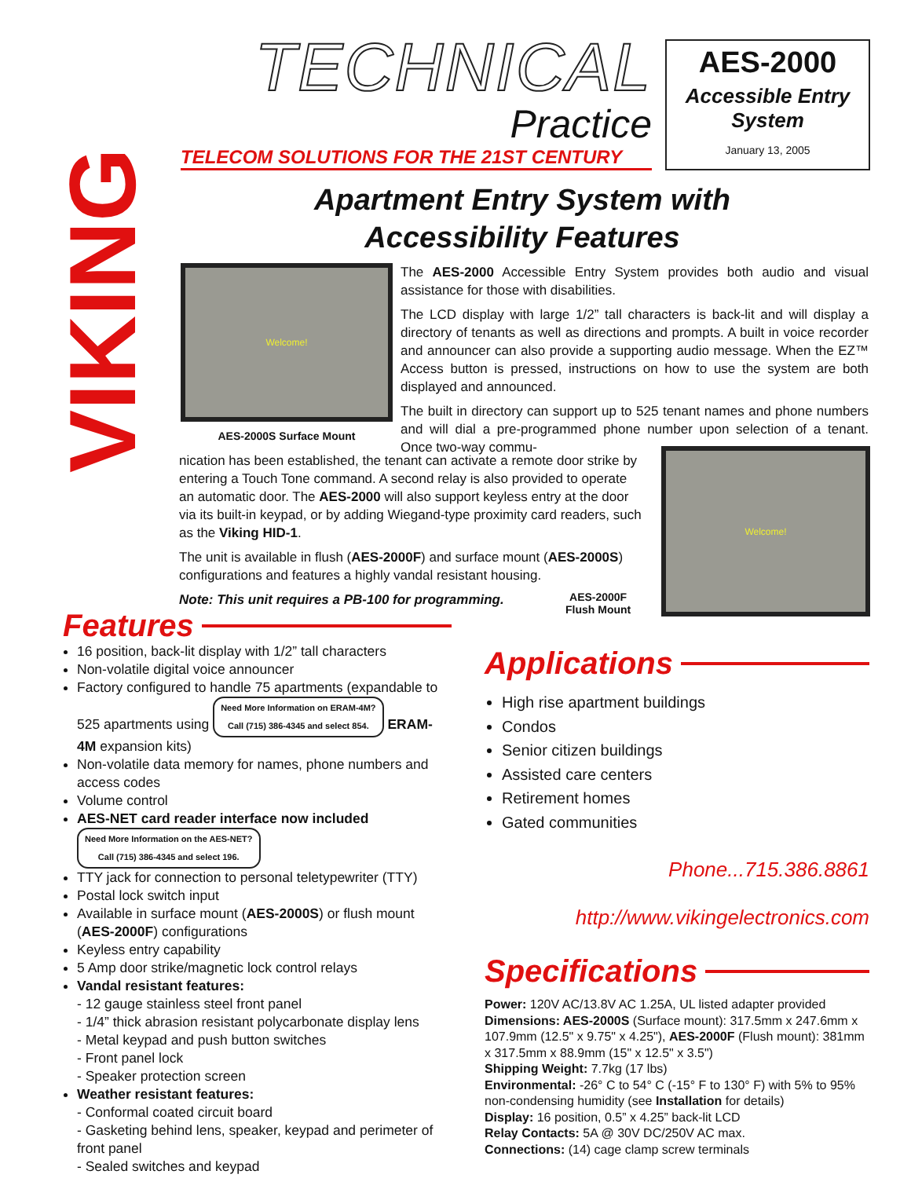VIKING
TECHNICAL
Practice
TELECOM SOLUTIONS FOR THE 21ST CENTURY
AES-2000
Accessible Entry System
January 13, 2005
Apartment Entry System with Accessibility Features
Welcome!
AES-2000S Surface Mount
The AES-2000 Accessible Entry System provides both audio and visual assistance for those with disabilities.
The LCD display with large 1/2” tall characters is back-lit and will display a directory of tenants as well as directions and prompts. A built in voice recorder and announcer can also provide a supporting audio message. When the EZ™ Access button is pressed, instructions on how to use the system are both displayed and announced.
The built in directory can support up to 525 tenant names and phone numbers and will dial a pre-programmed phone number upon selection of a tenant. Once two-way commu-
nication has been established, the tenant can activate a remote door strike by entering a Touch Tone command. A second relay is also provided to operate an automatic door. The AES-2000 will also support keyless entry at the door via its built-in keypad, or by adding Wiegand-type proximity card readers, such as the Viking HID-1.
The unit is available in flush (AES-2000F) and surface mount (AES-2000S) configurations and features a highly vandal resistant housing.
Note: This unit requires a PB-100 for programming.
Welcome!
AES-2000F
Flush Mount
Features
16 position, back-lit display with 1/2” tall characters
Non-volatile digital voice announcer
Factory configured to handle 75 apartments (expandable to 525 apartments using Need More Information on ERAM-4M?
Call (715) 386-4345 and select 854. ERAM-4M expansion kits)
Non-volatile data memory for names, phone numbers and access codes
Volume control
AES-NET card reader interface now included Need More Information on the AES-NET?
Call (715) 386-4345 and select 196.
TTY jack for connection to personal teletypewriter (TTY)
Postal lock switch input
Available in surface mount (AES-2000S) or flush mount (AES-2000F) configurations
Keyless entry capability
5 Amp door strike/magnetic lock control relays
Vandal resistant features:
- 12 gauge stainless steel front panel
- 1/4” thick abrasion resistant polycarbonate display lens
- Metal keypad and push button switches
- Front panel lock
- Speaker protection screen
Weather resistant features:
- Conformal coated circuit board
- Gasketing behind lens, speaker, keypad and perimeter of front panel
- Sealed switches and keypad
Applications
High rise apartment buildings
Condos
Senior citizen buildings
Assisted care centers
Retirement homes
Gated communities
Phone...715.386.8861
http://www.vikingelectronics.com
Specifications
Power: 120V AC/13.8V AC 1.25A, UL listed adapter provided
Dimensions: AES-2000S (Surface mount): 317.5mm x 247.6mm x 107.9mm (12.5" x 9.75" x 4.25"), AES-2000F (Flush mount): 381mm x 317.5mm x 88.9mm (15" x 12.5" x 3.5")
Shipping Weight: 7.7kg (17 lbs)
Environmental: -26° C to 54° C (-15° F to 130° F) with 5% to 95% non-condensing humidity (see Installation for details)
Display: 16 position, 0.5” x 4.25” back-lit LCD
Relay Contacts: 5A @ 30V DC/250V AC max.
Connections: (14) cage clamp screw terminals